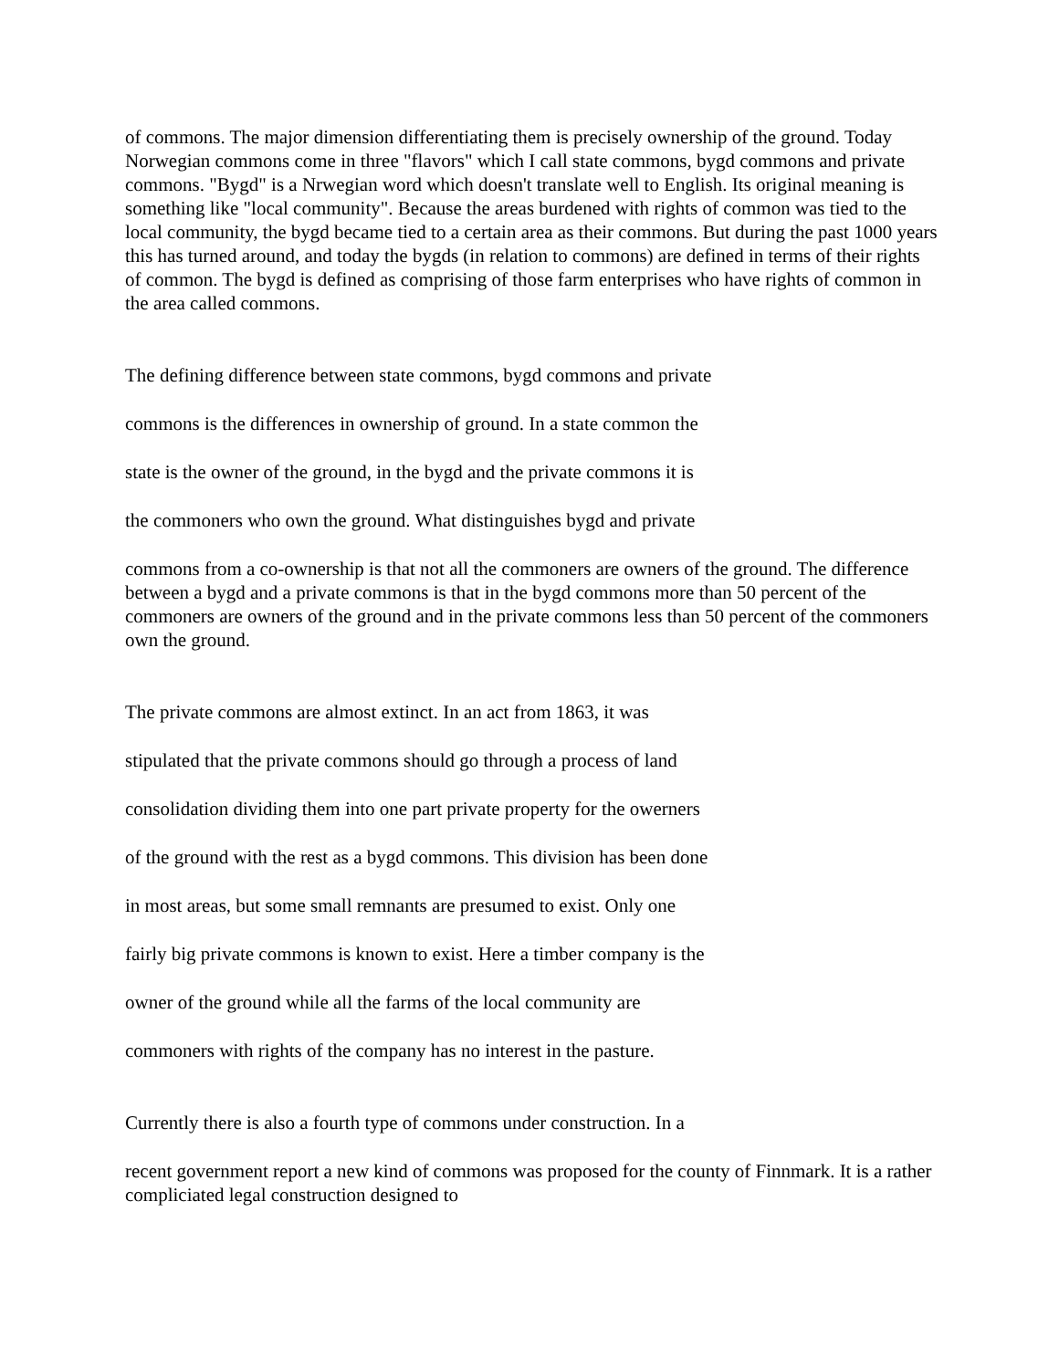of commons. The major dimension differentiating them is precisely ownership of the ground. Today Norwegian commons come in three "flavors" which I call state commons, bygd commons and private commons. "Bygd" is a Nrwegian word which doesn't translate well to English. Its original meaning is something like "local community". Because the areas burdened with rights of common was tied to the local community, the bygd became tied to a certain area as their commons. But during the past 1000 years this has turned around, and today the bygds (in relation to commons) are defined in terms of their rights of common. The bygd is defined as comprising of those farm enterprises who have rights of common in the area called commons.
The defining difference between state commons, bygd commons and private
commons is the differences in ownership of ground. In a state common the
state is the owner of the ground, in the bygd and the private commons it is
the commoners who own the ground. What distinguishes bygd and private
commons from a co-ownership is that not all the commoners are owners of the ground. The difference between a bygd and a private commons is that in the bygd commons more than 50 percent of the commoners are owners of the ground and in the private commons less than 50 percent of the commoners own the ground.
The private commons are almost extinct. In an act from 1863, it was
stipulated that the private commons should go through a process of land
consolidation dividing them into one part private property for the owerners
of the ground with the rest as a bygd commons. This division has been done
in most areas, but some small remnants are presumed to exist. Only one
fairly big private commons is known to exist. Here a timber company is the
owner of the ground while all the farms of the local community are
commoners with rights of the company has no interest in the pasture.
Currently there is also a fourth type of commons under construction. In a
recent government report a new kind of commons was proposed for the county of Finnmark. It is a rather compliciated legal construction designed to